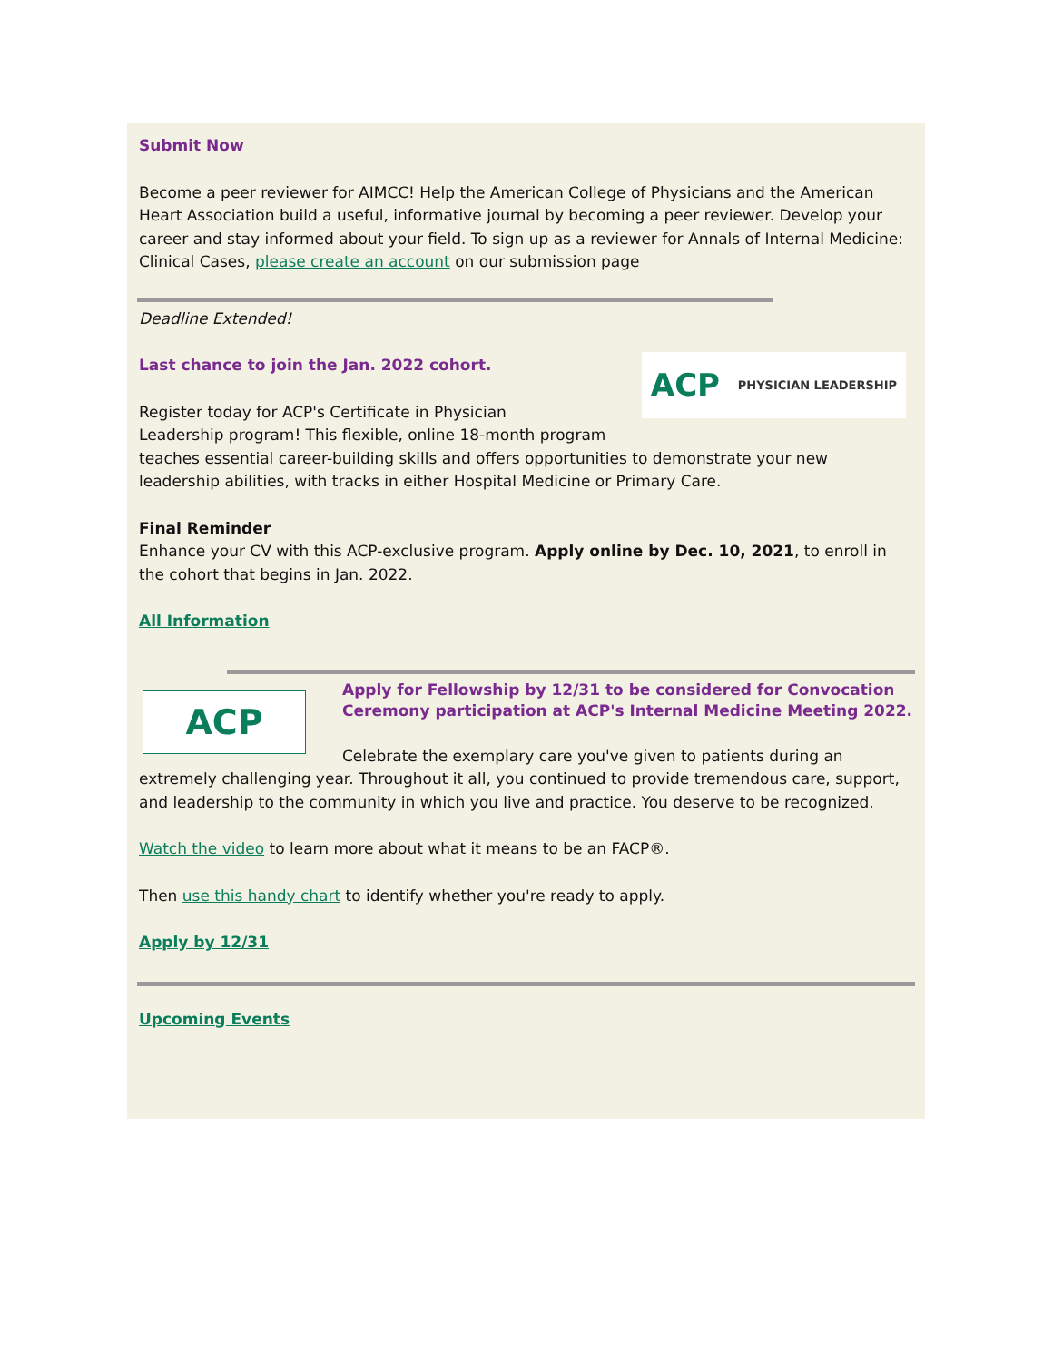Submit Now
Become a peer reviewer for AIMCC! Help the American College of Physicians and the American Heart Association build a useful, informative journal by becoming a peer reviewer. Develop your career and stay informed about your field. To sign up as a reviewer for Annals of Internal Medicine: Clinical Cases, please create an account on our submission page
Deadline Extended!
ACP PHYSICIAN LEADERSHIP
Last chance to join the Jan. 2022 cohort.
Register today for ACP's Certificate in Physician
Leadership program! This flexible, online 18-month program teaches essential career-building skills and offers opportunities to demonstrate your new leadership abilities, with tracks in either Hospital Medicine or Primary Care.
Final Reminder
Enhance your CV with this ACP-exclusive program. Apply online by Dec. 10, 2021, to enroll in the cohort that begins in Jan. 2022.
All Information
ACP
Apply for Fellowship by 12/31 to be considered for Convocation Ceremony participation at ACP's Internal Medicine Meeting 2022.
Celebrate the exemplary care you've given to patients during an extremely challenging year. Throughout it all, you continued to provide tremendous care, support, and leadership to the community in which you live and practice. You deserve to be recognized.
Watch the video to learn more about what it means to be an FACP®.
Then use this handy chart to identify whether you're ready to apply.
Apply by 12/31
Upcoming Events